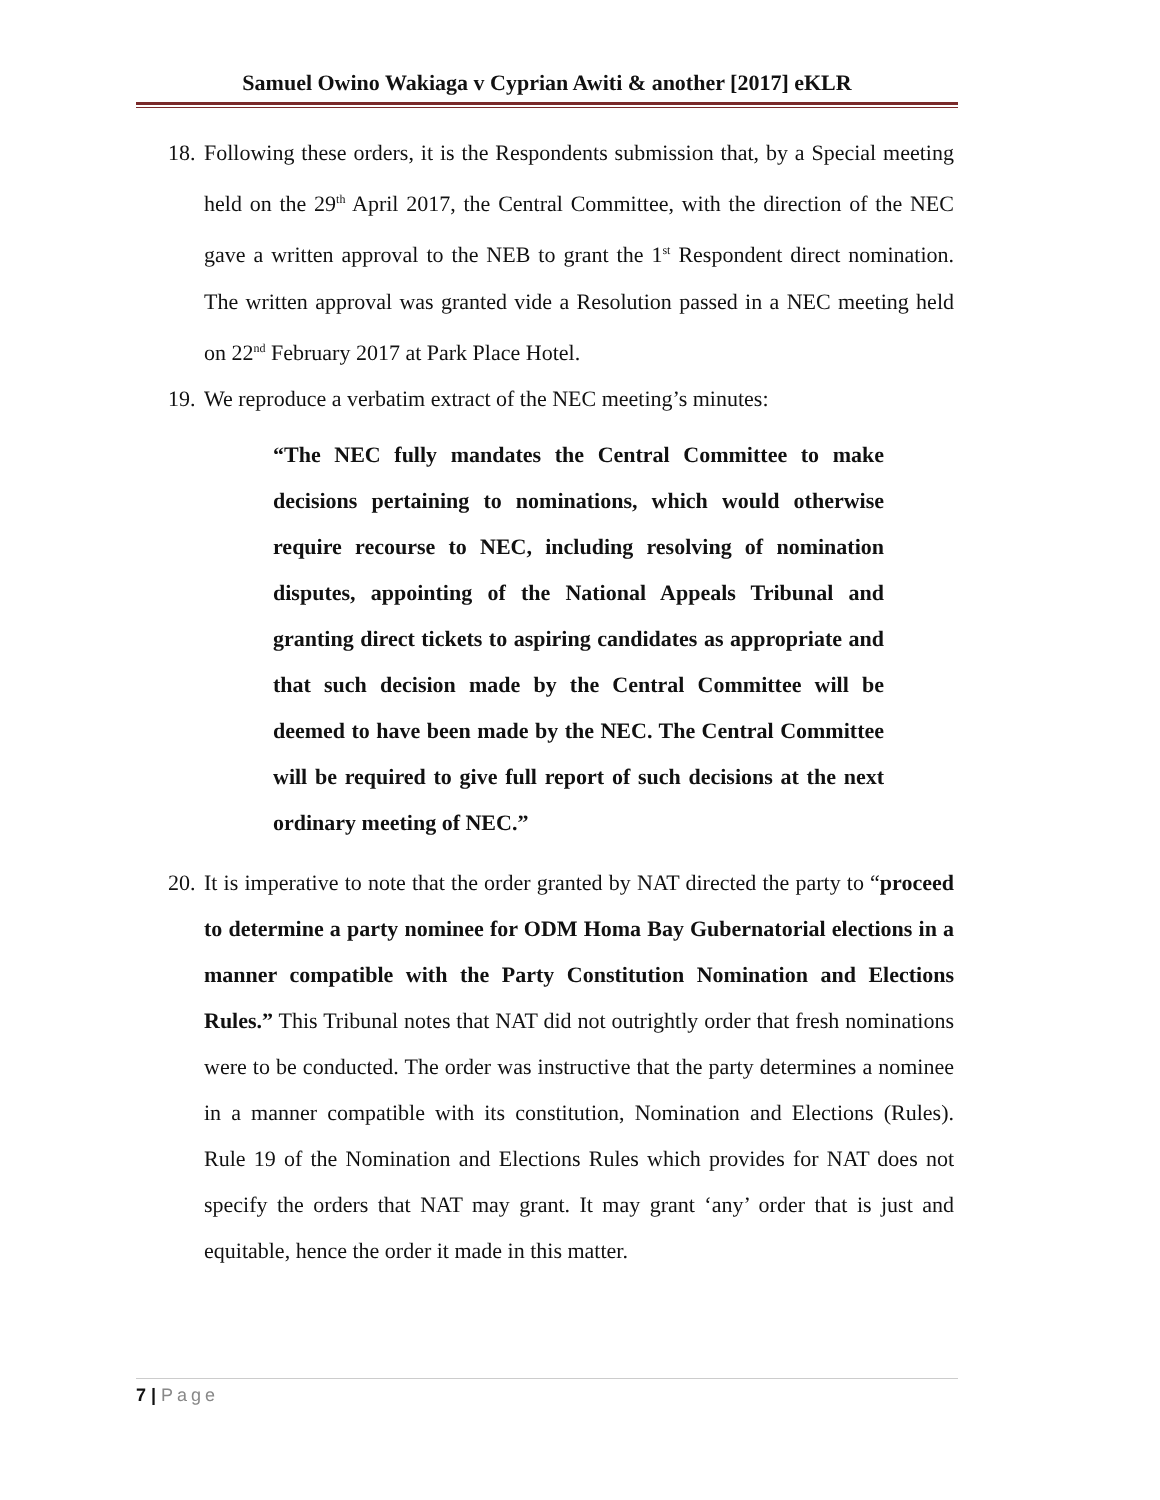Samuel Owino Wakiaga v Cyprian Awiti & another [2017] eKLR
18.
Following these orders, it is the Respondents submission that, by a Special meeting held on the 29<sup>th</sup> April 2017, the Central Committee, with the direction of the NEC gave a written approval to the NEB to grant the 1<sup>st</sup> Respondent direct nomination. The written approval was granted vide a Resolution passed in a NEC meeting held on 22<sup>nd</sup> February 2017 at Park Place Hotel.
19.
We reproduce a verbatim extract of the NEC meeting’s minutes:
“The NEC fully mandates the Central Committee to make decisions pertaining to nominations, which would otherwise require recourse to NEC, including resolving of nomination disputes, appointing of the National Appeals Tribunal and granting direct tickets to aspiring candidates as appropriate and that such decision made by the Central Committee will be deemed to have been made by the NEC. The Central Committee will be required to give full report of such decisions at the next ordinary meeting of NEC.”
20.
It is imperative to note that the order granted by NAT directed the party to “proceed to determine a party nominee for ODM Homa Bay Gubernatorial elections in a manner compatible with the Party Constitution Nomination and Elections Rules.” This Tribunal notes that NAT did not outrightly order that fresh nominations were to be conducted. The order was instructive that the party determines a nominee in a manner compatible with its constitution, Nomination and Elections (Rules). Rule 19 of the Nomination and Elections Rules which provides for NAT does not specify the orders that NAT may grant. It may grant ‘any’ order that is just and equitable, hence the order it made in this matter.
7 | Page